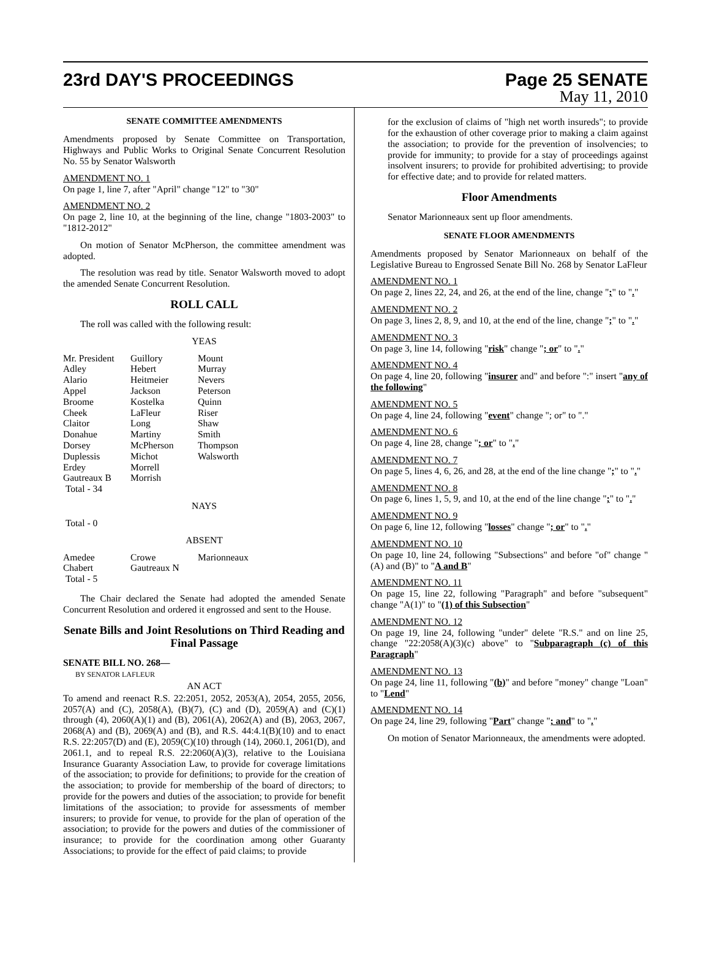23rd DAY'S PROCEEDINGS Page 25 SENATE
May 11, 2010
SENATE COMMITTEE AMENDMENTS
Amendments proposed by Senate Committee on Transportation, Highways and Public Works to Original Senate Concurrent Resolution No. 55 by Senator Walsworth
AMENDMENT NO. 1
On page 1, line 7, after "April" change "12" to "30"
AMENDMENT NO. 2
On page 2, line 10, at the beginning of the line, change "1803-2003" to "1812-2012"
On motion of Senator McPherson, the committee amendment was adopted.
The resolution was read by title. Senator Walsworth moved to adopt the amended Senate Concurrent Resolution.
ROLL CALL
The roll was called with the following result:
YEAS
| Mr. President | Guillory | Mount |
| Adley | Hebert | Murray |
| Alario | Heitmeier | Nevers |
| Appel | Jackson | Peterson |
| Broome | Kostelka | Quinn |
| Cheek | LaFleur | Riser |
| Claitor | Long | Shaw |
| Donahue | Martiny | Smith |
| Dorsey | McPherson | Thompson |
| Duplessis | Michot | Walsworth |
| Erdey | Morrell | |
| Gautreaux B | Morrish | |
| Total - 34 | | |
NAYS
Total - 0
ABSENT
| Amedee | Crowe | Marionneaux |
| Chabert | Gautreaux N | |
| Total - 5 | | |
The Chair declared the Senate had adopted the amended Senate Concurrent Resolution and ordered it engrossed and sent to the House.
Senate Bills and Joint Resolutions on Third Reading and Final Passage
SENATE BILL NO. 268—
BY SENATOR LAFLEUR
AN ACT
To amend and reenact R.S. 22:2051, 2052, 2053(A), 2054, 2055, 2056, 2057(A) and (C), 2058(A), (B)(7), (C) and (D), 2059(A) and (C)(1) through (4), 2060(A)(1) and (B), 2061(A), 2062(A) and (B), 2063, 2067, 2068(A) and (B), 2069(A) and (B), and R.S. 44:4.1(B)(10) and to enact R.S. 22:2057(D) and (E), 2059(C)(10) through (14), 2060.1, 2061(D), and 2061.1, and to repeal R.S. 22:2060(A)(3), relative to the Louisiana Insurance Guaranty Association Law, to provide for coverage limitations of the association; to provide for definitions; to provide for the creation of the association; to provide for membership of the board of directors; to provide for the powers and duties of the association; to provide for benefit limitations of the association; to provide for assessments of member insurers; to provide for venue, to provide for the plan of operation of the association; to provide for the powers and duties of the commissioner of insurance; to provide for the coordination among other Guaranty Associations; to provide for the effect of paid claims; to provide
for the exclusion of claims of "high net worth insureds"; to provide for the exhaustion of other coverage prior to making a claim against the association; to provide for the prevention of insolvencies; to provide for immunity; to provide for a stay of proceedings against insolvent insurers; to provide for prohibited advertising; to provide for effective date; and to provide for related matters.
Floor Amendments
Senator Marionneaux sent up floor amendments.
SENATE FLOOR AMENDMENTS
Amendments proposed by Senator Marionneaux on behalf of the Legislative Bureau to Engrossed Senate Bill No. 268 by Senator LaFleur
AMENDMENT NO. 1
On page 2, lines 22, 24, and 26, at the end of the line, change ";" to "."
AMENDMENT NO. 2
On page 3, lines 2, 8, 9, and 10, at the end of the line, change ";" to "."
AMENDMENT NO. 3
On page 3, line 14, following "risk" change "; or" to "."
AMENDMENT NO. 4
On page 4, line 20, following "insurer and" and before ":" insert "any of the following"
AMENDMENT NO. 5
On page 4, line 24, following "event" change "; or" to "."
AMENDMENT NO. 6
On page 4, line 28, change "; or" to "."
AMENDMENT NO. 7
On page 5, lines 4, 6, 26, and 28, at the end of the line change ";" to "."
AMENDMENT NO. 8
On page 6, lines 1, 5, 9, and 10, at the end of the line change ";" to "."
AMENDMENT NO. 9
On page 6, line 12, following "losses" change "; or" to "."
AMENDMENT NO. 10
On page 10, line 24, following "Subsections" and before "of" change "(A) and (B)" to "A and B"
AMENDMENT NO. 11
On page 15, line 22, following "Paragraph" and before "subsequent" change "A(1)" to "(1) of this Subsection"
AMENDMENT NO. 12
On page 19, line 24, following "under" delete "R.S." and on line 25, change "22:2058(A)(3)(c) above" to "Subparagraph (c) of this Paragraph"
AMENDMENT NO. 13
On page 24, line 11, following "(b)" and before "money" change "Loan" to "Lend"
AMENDMENT NO. 14
On page 24, line 29, following "Part" change "; and" to "."
On motion of Senator Marionneaux, the amendments were adopted.